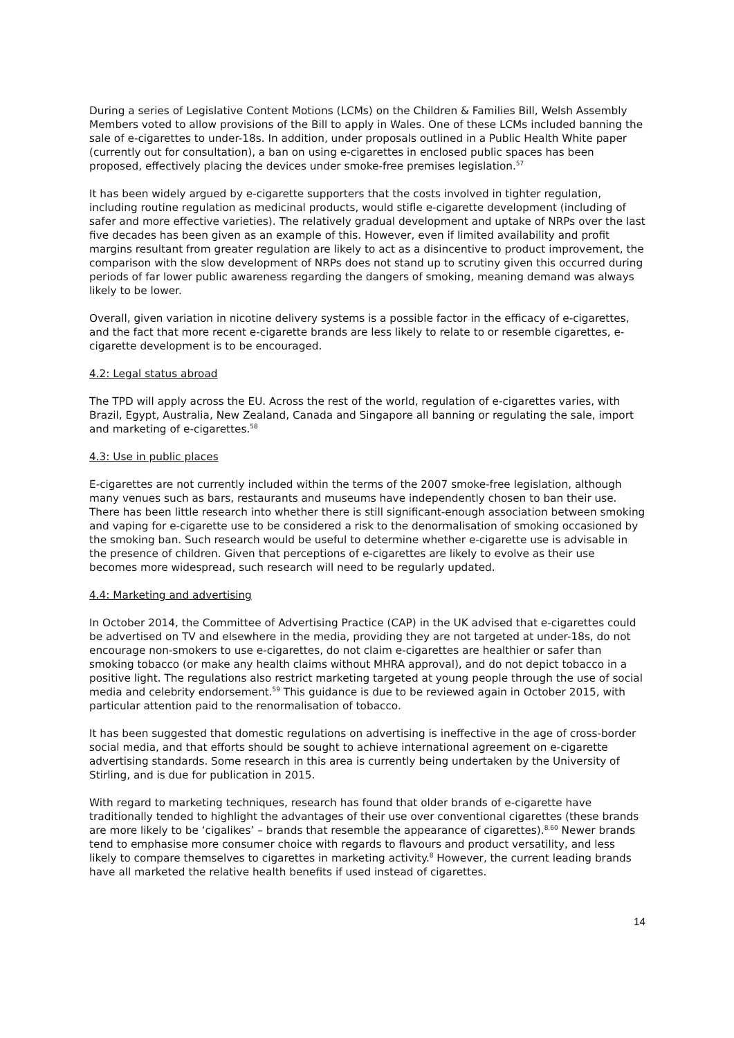During a series of Legislative Content Motions (LCMs) on the Children & Families Bill, Welsh Assembly Members voted to allow provisions of the Bill to apply in Wales. One of these LCMs included banning the sale of e-cigarettes to under-18s. In addition, under proposals outlined in a Public Health White paper (currently out for consultation), a ban on using e-cigarettes in enclosed public spaces has been proposed, effectively placing the devices under smoke-free premises legislation.<sup>57</sup>
It has been widely argued by e-cigarette supporters that the costs involved in tighter regulation, including routine regulation as medicinal products, would stifle e-cigarette development (including of safer and more effective varieties). The relatively gradual development and uptake of NRPs over the last five decades has been given as an example of this. However, even if limited availability and profit margins resultant from greater regulation are likely to act as a disincentive to product improvement, the comparison with the slow development of NRPs does not stand up to scrutiny given this occurred during periods of far lower public awareness regarding the dangers of smoking, meaning demand was always likely to be lower.
Overall, given variation in nicotine delivery systems is a possible factor in the efficacy of e-cigarettes, and the fact that more recent e-cigarette brands are less likely to relate to or resemble cigarettes, e-cigarette development is to be encouraged.
4.2: Legal status abroad
The TPD will apply across the EU. Across the rest of the world, regulation of e-cigarettes varies, with Brazil, Egypt, Australia, New Zealand, Canada and Singapore all banning or regulating the sale, import and marketing of e-cigarettes.<sup>58</sup>
4.3: Use in public places
E-cigarettes are not currently included within the terms of the 2007 smoke-free legislation, although many venues such as bars, restaurants and museums have independently chosen to ban their use. There has been little research into whether there is still significant-enough association between smoking and vaping for e-cigarette use to be considered a risk to the denormalisation of smoking occasioned by the smoking ban. Such research would be useful to determine whether e-cigarette use is advisable in the presence of children. Given that perceptions of e-cigarettes are likely to evolve as their use becomes more widespread, such research will need to be regularly updated.
4.4: Marketing and advertising
In October 2014, the Committee of Advertising Practice (CAP) in the UK advised that e-cigarettes could be advertised on TV and elsewhere in the media, providing they are not targeted at under-18s, do not encourage non-smokers to use e-cigarettes, do not claim e-cigarettes are healthier or safer than smoking tobacco (or make any health claims without MHRA approval), and do not depict tobacco in a positive light. The regulations also restrict marketing targeted at young people through the use of social media and celebrity endorsement.<sup>59</sup> This guidance is due to be reviewed again in October 2015, with particular attention paid to the renormalisation of tobacco.
It has been suggested that domestic regulations on advertising is ineffective in the age of cross-border social media, and that efforts should be sought to achieve international agreement on e-cigarette advertising standards. Some research in this area is currently being undertaken by the University of Stirling, and is due for publication in 2015.
With regard to marketing techniques, research has found that older brands of e-cigarette have traditionally tended to highlight the advantages of their use over conventional cigarettes (these brands are more likely to be ‘cigalikes’ – brands that resemble the appearance of cigarettes).<sup>8,60</sup> Newer brands tend to emphasise more consumer choice with regards to flavours and product versatility, and less likely to compare themselves to cigarettes in marketing activity.<sup>8</sup> However, the current leading brands have all marketed the relative health benefits if used instead of cigarettes.
14